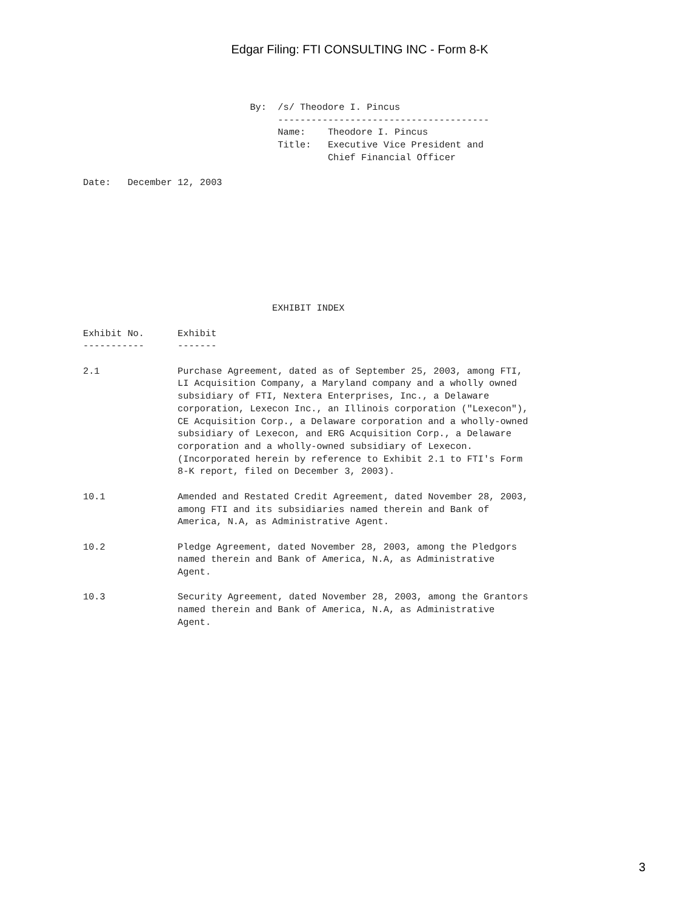Edgar Filing: FTI CONSULTING INC - Form 8-K
                              By:  /s/ Theodore I. Pincus
                                   --------------------------------------
                                   Name:    Theodore I. Pincus
                                   Title:   Executive Vice President and
                                            Chief Financial Officer

Date:   December 12, 2003









                                  EXHIBIT INDEX

Exhibit No.      Exhibit
-----------      -------

2.1              Purchase Agreement, dated as of September 25, 2003, among FTI,
                 LI Acquisition Company, a Maryland company and a wholly owned
                 subsidiary of FTI, Nextera Enterprises, Inc., a Delaware
                 corporation, Lexecon Inc., an Illinois corporation ("Lexecon"),
                 CE Acquisition Corp., a Delaware corporation and a wholly-owned
                 subsidiary of Lexecon, and ERG Acquisition Corp., a Delaware
                 corporation and a wholly-owned subsidiary of Lexecon.
                 (Incorporated herein by reference to Exhibit 2.1 to FTI's Form
                 8-K report, filed on December 3, 2003).

10.1             Amended and Restated Credit Agreement, dated November 28, 2003,
                 among FTI and its subsidiaries named therein and Bank of
                 America, N.A, as Administrative Agent.

10.2             Pledge Agreement, dated November 28, 2003, among the Pledgors
                 named therein and Bank of America, N.A, as Administrative
                 Agent.

10.3             Security Agreement, dated November 28, 2003, among the Grantors
                 named therein and Bank of America, N.A, as Administrative
                 Agent.
3